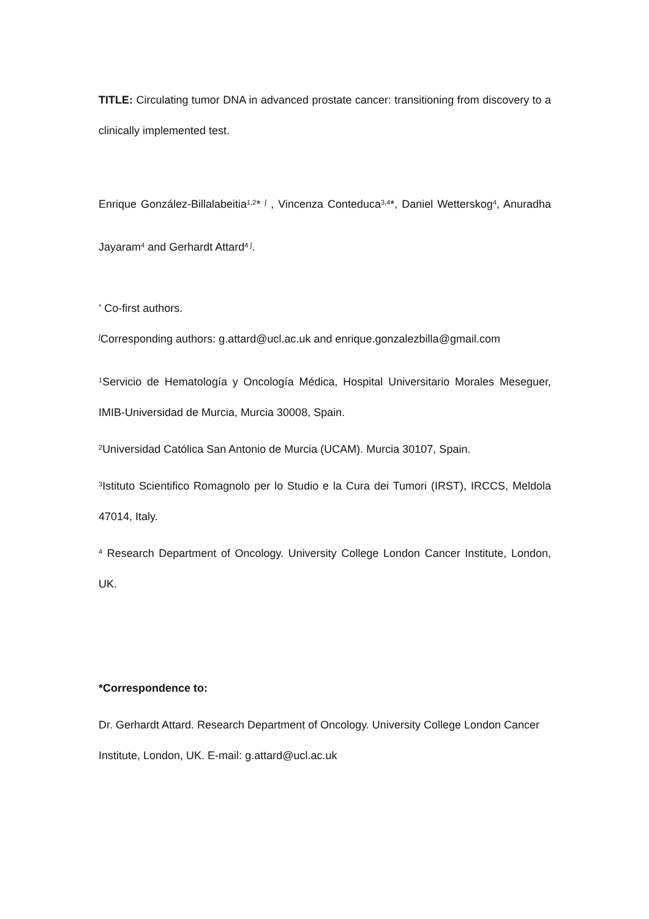TITLE: Circulating tumor DNA in advanced prostate cancer: transitioning from discovery to a clinically implemented test.
Enrique González-Billalabeitia<sup>1,2</sup>* <sup>∫</sup> , Vincenza Conteduca<sup>3,4</sup>*, Daniel Wetterskog<sup>4</sup>, Anuradha Jayaram<sup>4</sup> and Gerhardt Attard<sup>4 ∫</sup>.
<sup>*</sup> Co-first authors.
<sup>∫</sup>Corresponding authors: g.attard@ucl.ac.uk and enrique.gonzalezbilla@gmail.com
<sup>1</sup> Servicio de Hematología y Oncología Médica, Hospital Universitario Morales Meseguer, IMIB-Universidad de Murcia, Murcia 30008, Spain.
<sup>2</sup> Universidad Católica San Antonio de Murcia (UCAM). Murcia 30107, Spain.
<sup>3</sup> Istituto Scientifico Romagnolo per lo Studio e la Cura dei Tumori (IRST), IRCCS, Meldola 47014, Italy.
<sup>4</sup> Research Department of Oncology. University College London Cancer Institute, London, UK.
*Correspondence to:
Dr. Gerhardt Attard. Research Department of Oncology. University College London Cancer Institute, London, UK. E-mail: g.attard@ucl.ac.uk